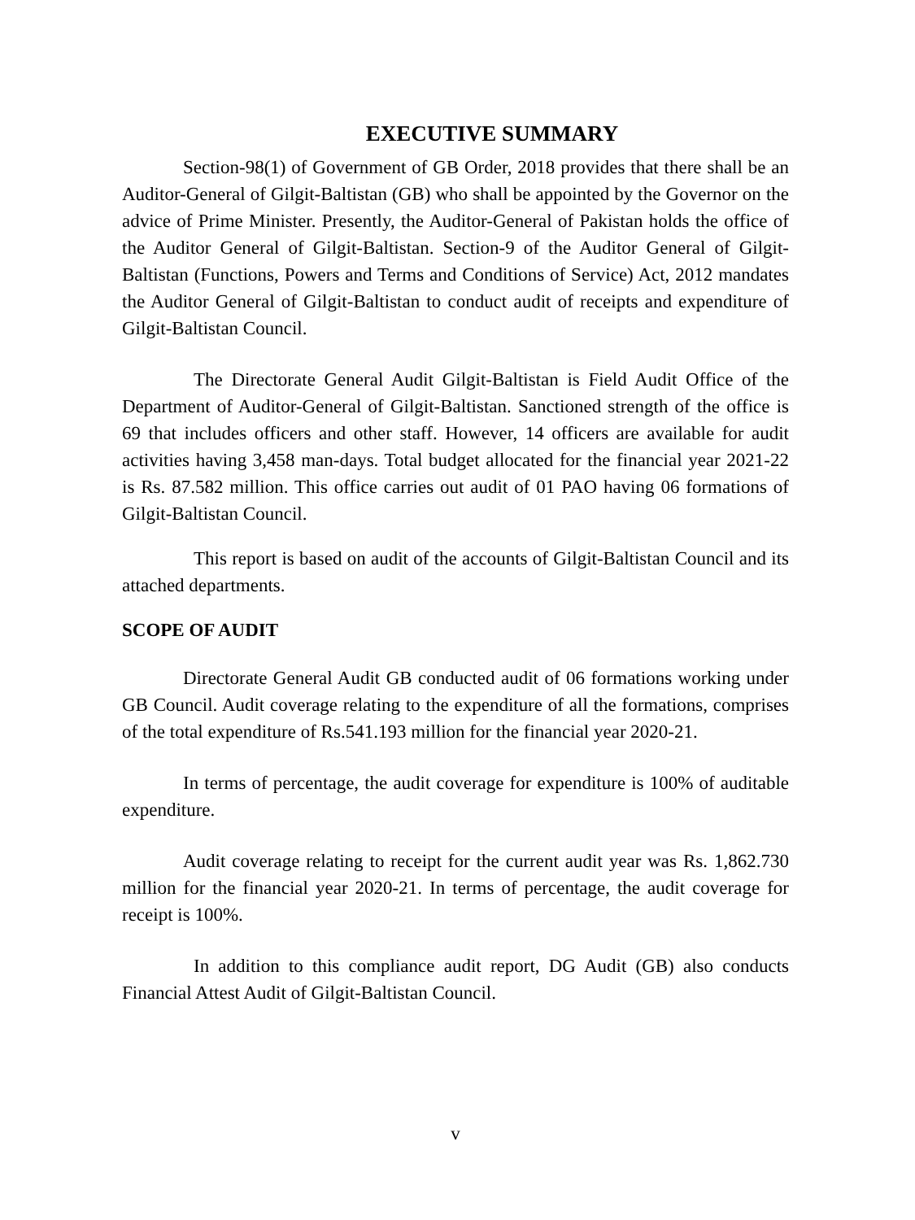EXECUTIVE SUMMARY
Section-98(1) of Government of GB Order, 2018 provides that there shall be an Auditor-General of Gilgit-Baltistan (GB) who shall be appointed by the Governor on the advice of Prime Minister. Presently, the Auditor-General of Pakistan holds the office of the Auditor General of Gilgit-Baltistan. Section-9 of the Auditor General of Gilgit-Baltistan (Functions, Powers and Terms and Conditions of Service) Act, 2012 mandates the Auditor General of Gilgit-Baltistan to conduct audit of receipts and expenditure of Gilgit-Baltistan Council.
The Directorate General Audit Gilgit-Baltistan is Field Audit Office of the Department of Auditor-General of Gilgit-Baltistan. Sanctioned strength of the office is 69 that includes officers and other staff. However, 14 officers are available for audit activities having 3,458 man-days. Total budget allocated for the financial year 2021-22 is Rs. 87.582 million. This office carries out audit of 01 PAO having 06 formations of Gilgit-Baltistan Council.
This report is based on audit of the accounts of Gilgit-Baltistan Council and its attached departments.
SCOPE OF AUDIT
Directorate General Audit GB conducted audit of 06 formations working under GB Council. Audit coverage relating to the expenditure of all the formations, comprises of the total expenditure of Rs.541.193 million for the financial year 2020-21.
In terms of percentage, the audit coverage for expenditure is 100% of auditable expenditure.
Audit coverage relating to receipt for the current audit year was Rs. 1,862.730 million for the financial year 2020-21. In terms of percentage, the audit coverage for receipt is 100%.
In addition to this compliance audit report, DG Audit (GB) also conducts Financial Attest Audit of Gilgit-Baltistan Council.
v